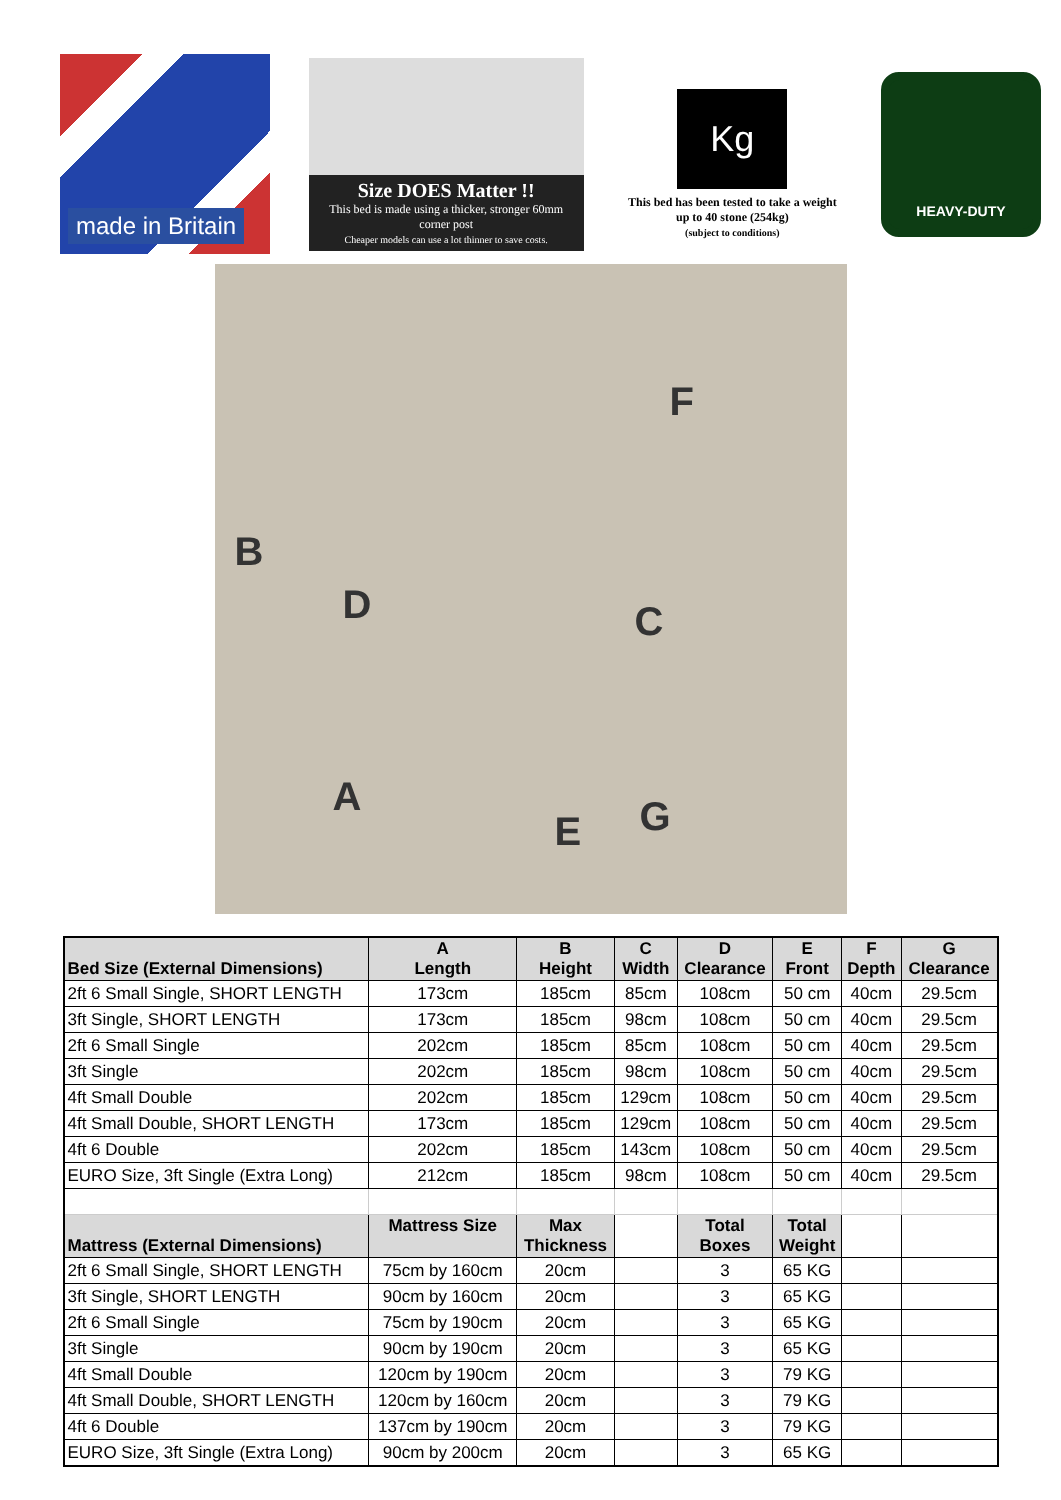made in Britain
Size DOES Matter !!
This bed is made using a thicker, stronger 60mm corner post
Cheaper models can use a lot thinner to save costs.
Kg
This bed has been tested to take a weight up to 40 stone (254kg)
(subject to conditions)
HEAVY-DUTY
B
D C
F
A
E G
| Bed Size (External Dimensions) | A Length | B Height | C Width | D Clearance | E Front | F Depth | G Clearance |
| --- | --- | --- | --- | --- | --- | --- | --- |
| 2ft 6 Small Single, SHORT LENGTH | 173cm | 185cm | 85cm | 108cm | 50 cm | 40cm | 29.5cm |
| 3ft Single, SHORT LENGTH | 173cm | 185cm | 98cm | 108cm | 50 cm | 40cm | 29.5cm |
| 2ft 6 Small Single | 202cm | 185cm | 85cm | 108cm | 50 cm | 40cm | 29.5cm |
| 3ft Single | 202cm | 185cm | 98cm | 108cm | 50 cm | 40cm | 29.5cm |
| 4ft Small Double | 202cm | 185cm | 129cm | 108cm | 50 cm | 40cm | 29.5cm |
| 4ft Small Double, SHORT LENGTH | 173cm | 185cm | 129cm | 108cm | 50 cm | 40cm | 29.5cm |
| 4ft 6 Double | 202cm | 185cm | 143cm | 108cm | 50 cm | 40cm | 29.5cm |
| EURO Size, 3ft Single (Extra Long) | 212cm | 185cm | 98cm | 108cm | 50 cm | 40cm | 29.5cm |
| Mattress (External Dimensions) | Mattress Size | Max Thickness | | Total Boxes | Total Weight | | |
| 2ft 6 Small Single, SHORT LENGTH | 75cm by 160cm | 20cm | | 3 | 65 KG | | |
| 3ft Single, SHORT LENGTH | 90cm by 160cm | 20cm | | 3 | 65 KG | | |
| 2ft 6 Small Single | 75cm by 190cm | 20cm | | 3 | 65 KG | | |
| 3ft Single | 90cm by 190cm | 20cm | | 3 | 65 KG | | |
| 4ft Small Double | 120cm by 190cm | 20cm | | 3 | 79 KG | | |
| 4ft Small Double, SHORT LENGTH | 120cm by 160cm | 20cm | | 3 | 79 KG | | |
| 4ft 6 Double | 137cm by 190cm | 20cm | | 3 | 79 KG | | |
| EURO Size, 3ft Single (Extra Long) | 90cm by 200cm | 20cm | | 3 | 65 KG | | |